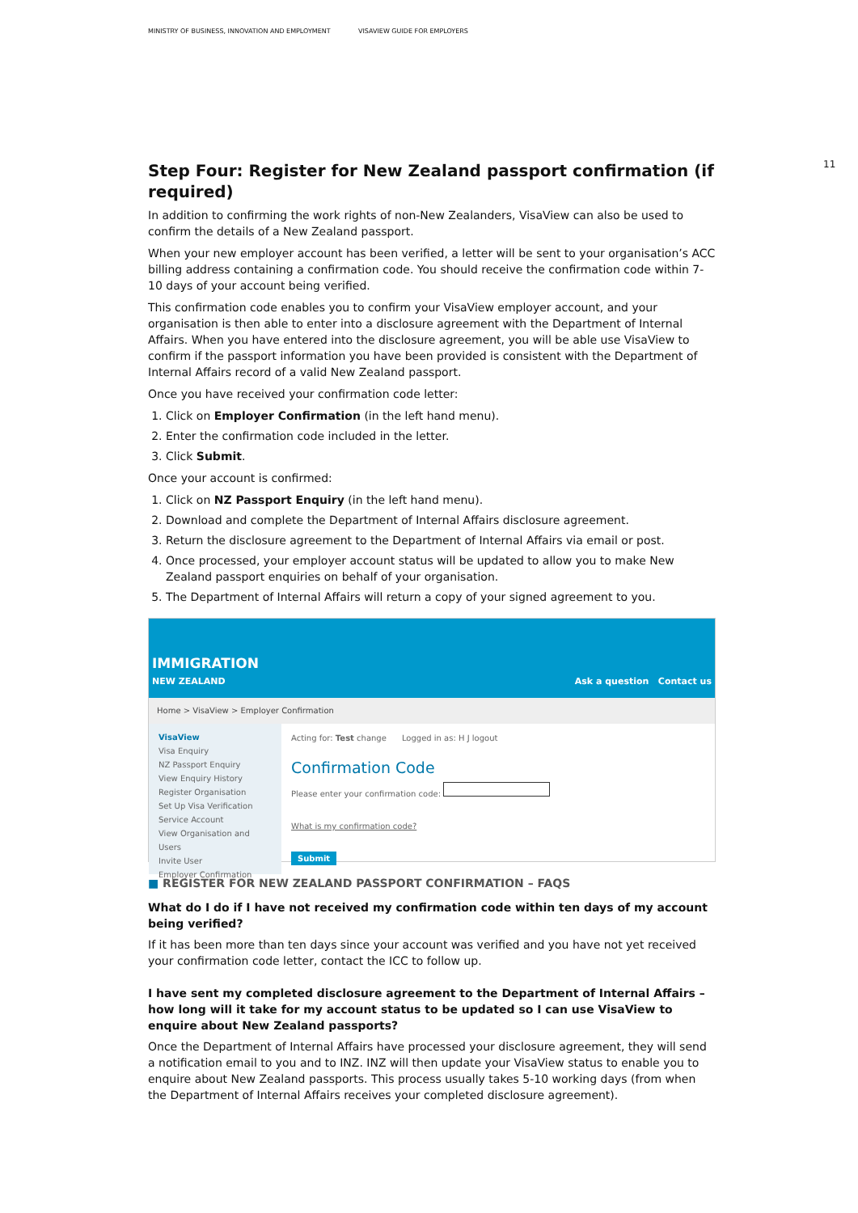MINISTRY OF BUSINESS, INNOVATION AND EMPLOYMENT VISAVIEW GUIDE FOR EMPLOYERS
11
Step Four: Register for New Zealand passport confirmation (if required)
In addition to confirming the work rights of non-New Zealanders, VisaView can also be used to confirm the details of a New Zealand passport.
When your new employer account has been verified, a letter will be sent to your organisation’s ACC billing address containing a confirmation code. You should receive the confirmation code within 7-10 days of your account being verified.
This confirmation code enables you to confirm your VisaView employer account, and your organisation is then able to enter into a disclosure agreement with the Department of Internal Affairs. When you have entered into the disclosure agreement, you will be able use VisaView to confirm if the passport information you have been provided is consistent with the Department of Internal Affairs record of a valid New Zealand passport.
Once you have received your confirmation code letter:
1. Click on Employer Confirmation (in the left hand menu).
2. Enter the confirmation code included in the letter.
3. Click Submit.
Once your account is confirmed:
1. Click on NZ Passport Enquiry (in the left hand menu).
2. Download and complete the Department of Internal Affairs disclosure agreement.
3. Return the disclosure agreement to the Department of Internal Affairs via email or post.
4. Once processed, your employer account status will be updated to allow you to make New Zealand passport enquiries on behalf of your organisation.
5. The Department of Internal Affairs will return a copy of your signed agreement to you.
IMMIGRATION
NEW ZEALAND
Ask a question Contact us
Home > VisaView > Employer Confirmation
VisaView
Visa Enquiry
NZ Passport Enquiry
View Enquiry History
Register Organisation
Set Up Visa Verification Service Account
View Organisation and Users
Invite User
Employer Confirmation
Acting for: Test change Logged in as: H J logout
Confirmation Code
Please enter your confirmation code:
What is my confirmation code?
Submit
■ REGISTER FOR NEW ZEALAND PASSPORT CONFIRMATION – FAQS
What do I do if I have not received my confirmation code within ten days of my account being verified?
If it has been more than ten days since your account was verified and you have not yet received your confirmation code letter, contact the ICC to follow up.
I have sent my completed disclosure agreement to the Department of Internal Affairs – how long will it take for my account status to be updated so I can use VisaView to enquire about New Zealand passports?
Once the Department of Internal Affairs have processed your disclosure agreement, they will send a notification email to you and to INZ. INZ will then update your VisaView status to enable you to enquire about New Zealand passports. This process usually takes 5-10 working days (from when the Department of Internal Affairs receives your completed disclosure agreement).